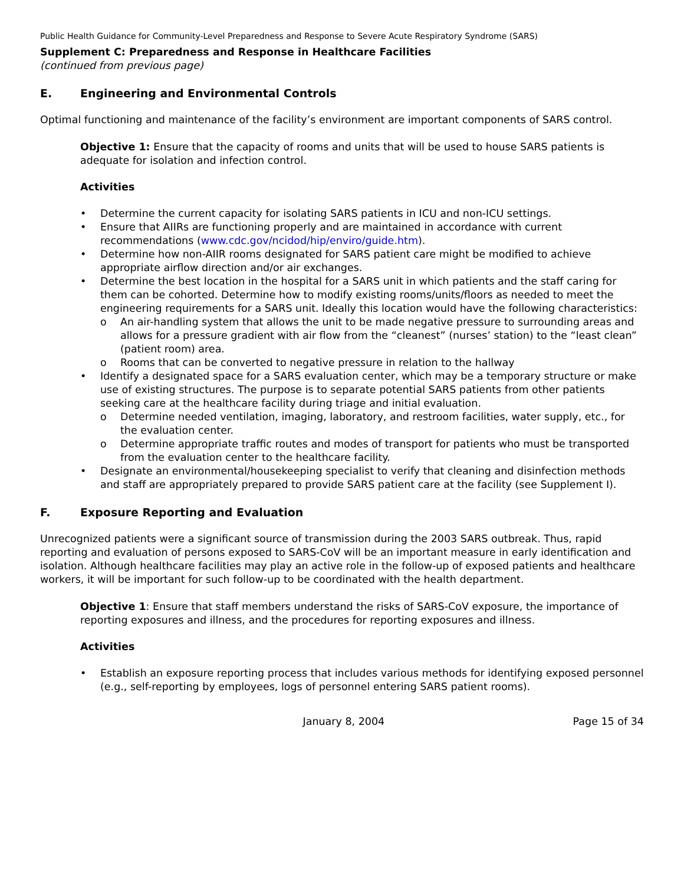Public Health Guidance for Community-Level Preparedness and Response to Severe Acute Respiratory Syndrome (SARS)
Supplement C: Preparedness and Response in Healthcare Facilities
(continued from previous page)
E. Engineering and Environmental Controls
Optimal functioning and maintenance of the facility’s environment are important components of SARS control.
Objective 1: Ensure that the capacity of rooms and units that will be used to house SARS patients is adequate for isolation and infection control.
Activities
• Determine the current capacity for isolating SARS patients in ICU and non-ICU settings.
• Ensure that AIIRs are functioning properly and are maintained in accordance with current recommendations (www.cdc.gov/ncidod/hip/enviro/guide.htm).
• Determine how non-AIIR rooms designated for SARS patient care might be modified to achieve appropriate airflow direction and/or air exchanges.
• Determine the best location in the hospital for a SARS unit in which patients and the staff caring for them can be cohorted. Determine how to modify existing rooms/units/floors as needed to meet the engineering requirements for a SARS unit. Ideally this location would have the following characteristics:
o An air-handling system that allows the unit to be made negative pressure to surrounding areas and allows for a pressure gradient with air flow from the “cleanest” (nurses’ station) to the “least clean” (patient room) area.
o Rooms that can be converted to negative pressure in relation to the hallway
• Identify a designated space for a SARS evaluation center, which may be a temporary structure or make use of existing structures. The purpose is to separate potential SARS patients from other patients seeking care at the healthcare facility during triage and initial evaluation.
o Determine needed ventilation, imaging, laboratory, and restroom facilities, water supply, etc., for the evaluation center.
o Determine appropriate traffic routes and modes of transport for patients who must be transported from the evaluation center to the healthcare facility.
• Designate an environmental/housekeeping specialist to verify that cleaning and disinfection methods and staff are appropriately prepared to provide SARS patient care at the facility (see Supplement I).
F. Exposure Reporting and Evaluation
Unrecognized patients were a significant source of transmission during the 2003 SARS outbreak. Thus, rapid reporting and evaluation of persons exposed to SARS-CoV will be an important measure in early identification and isolation. Although healthcare facilities may play an active role in the follow-up of exposed patients and healthcare workers, it will be important for such follow-up to be coordinated with the health department.
Objective 1: Ensure that staff members understand the risks of SARS-CoV exposure, the importance of reporting exposures and illness, and the procedures for reporting exposures and illness.
Activities
• Establish an exposure reporting process that includes various methods for identifying exposed personnel (e.g., self-reporting by employees, logs of personnel entering SARS patient rooms).
January 8, 2004 Page 15 of 34